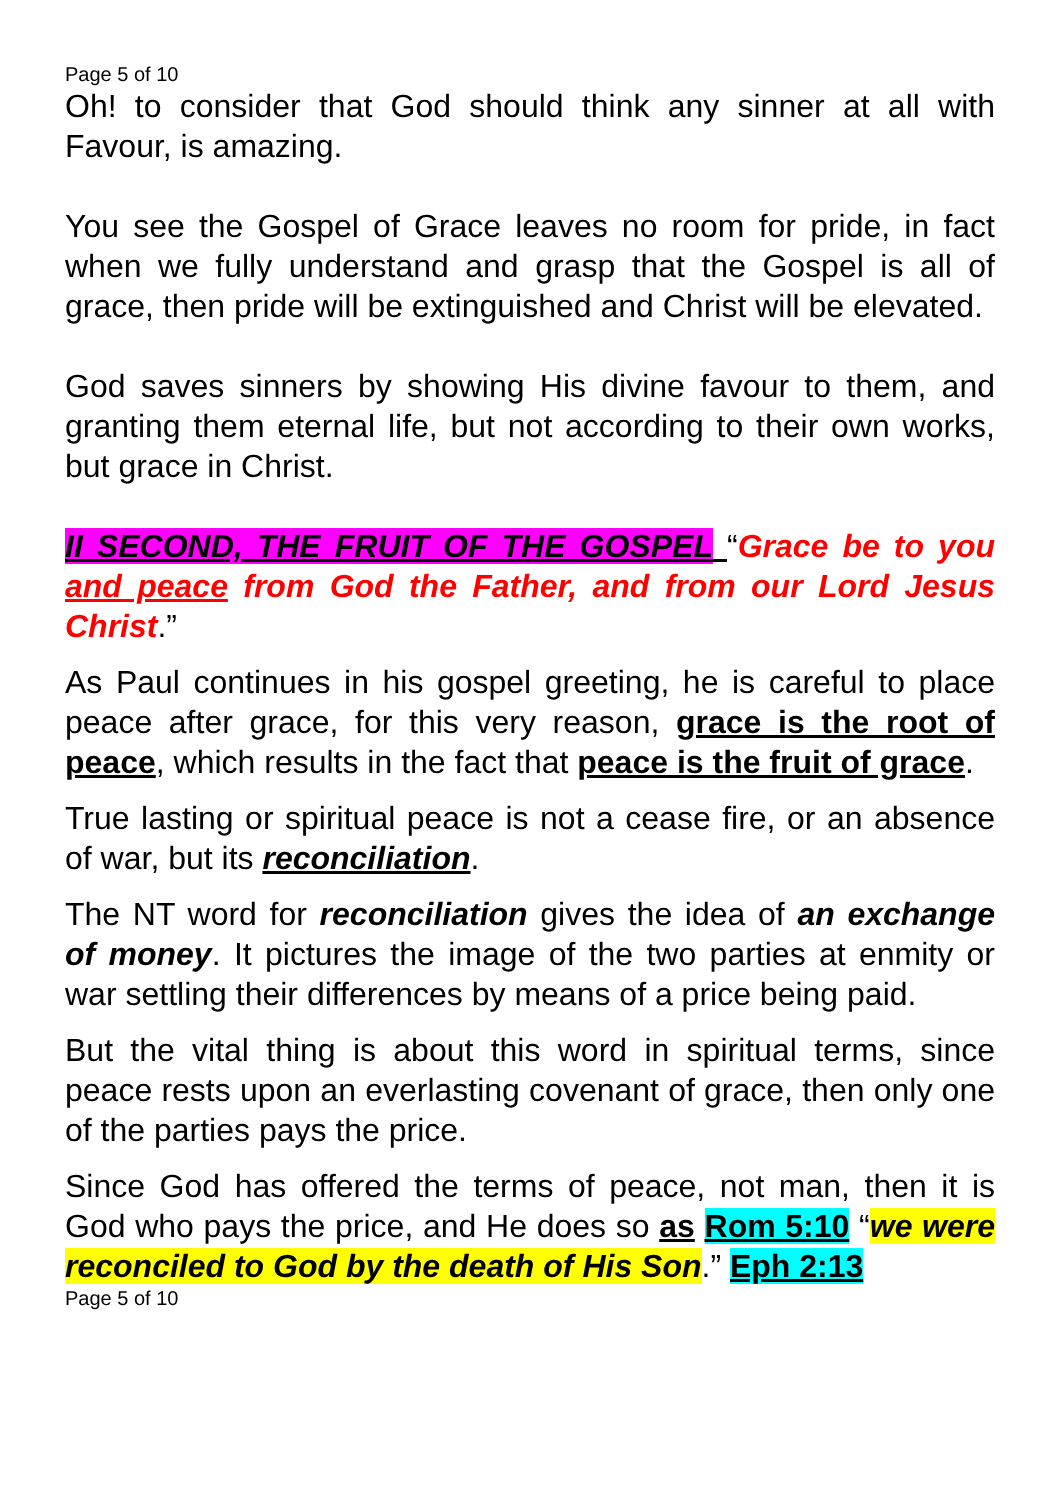Page 5 of 10
Oh! to consider that God should think any sinner at all with Favour, is amazing.
You see the Gospel of Grace leaves no room for pride, in fact when we fully understand and grasp that the Gospel is all of grace, then pride will be extinguished and Christ will be elevated.
God saves sinners by showing His divine favour to them, and granting them eternal life, but not according to their own works, but grace in Christ.
II SECOND, THE FRUIT OF THE GOSPEL “Grace be to you and peace from God the Father, and from our Lord Jesus Christ.”
As Paul continues in his gospel greeting, he is careful to place peace after grace, for this very reason, grace is the root of peace, which results in the fact that peace is the fruit of grace.
True lasting or spiritual peace is not a cease fire, or an absence of war, but its reconciliation.
The NT word for reconciliation gives the idea of an exchange of money. It pictures the image of the two parties at enmity or war settling their differences by means of a price being paid.
But the vital thing is about this word in spiritual terms, since peace rests upon an everlasting covenant of grace, then only one of the parties pays the price.
Since God has offered the terms of peace, not man, then it is God who pays the price, and He does so as Rom 5:10 “we were reconciled to God by the death of His Son.” Eph 2:13
Page 5 of 10